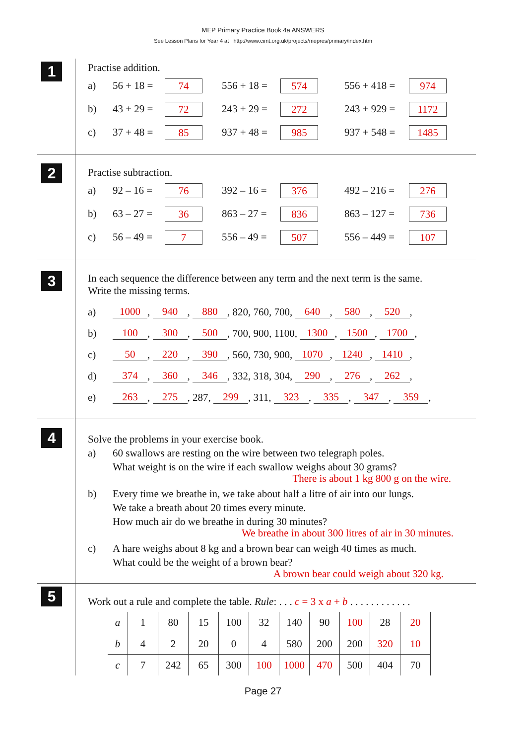MEP Primary Practice Book 4a ANSWERS
See Lesson Plans for Year 4 at http://www.cimt.org.uk/projects/mepres/primary/index.htm
1
Practise addition.
a) 56 + 18 = 74
556 + 18 = 574
556 + 418 = 974
b) 43 + 29 = 72
243 + 29 = 272
243 + 929 = 1172
c) 37 + 48 = 85
937 + 48 = 985
937 + 548 = 1485
2
Practise subtraction.
a) 92 – 16 = 76
392 – 16 = 376
492 – 216 = 276
b) 63 – 27 = 36
863 – 27 = 836
863 – 127 = 736
c) 56 – 49 = 7
556 – 49 = 507
556 – 449 = 107
3
In each sequence the difference between any term and the next term is the same.
Write the missing terms.
a) 1000, 940, 880, 820, 760, 700, 640, 580, 520,
b) 100, 300, 500, 700, 900, 1100, 1300, 1500, 1700,
c) 50, 220, 390, 560, 730, 900, 1070, 1240, 1410,
d) 374, 360, 346, 332, 318, 304, 290, 276, 262,
e) 263, 275, 287, 299, 311, 323, 335, 347, 359,
4
Solve the problems in your exercise book.
a) 60 swallows are resting on the wire between two telegraph poles.
What weight is on the wire if each swallow weighs about 30 grams?
There is about 1 kg 800 g on the wire.
b) Every time we breathe in, we take about half a litre of air into our lungs.
We take a breath about 20 times every minute.
How much air do we breathe in during 30 minutes?
We breathe in about 300 litres of air in 30 minutes.
c) A hare weighs about 8 kg and a brown bear can weigh 40 times as much.
What could be the weight of a brown bear?
A brown bear could weigh about 320 kg.
5
Work out a rule and complete the table. Rule: . . . c = 3 x a + b . . . . . . . . . . . .
| a | 1 | 80 | 15 | 100 | 32 | 140 | 90 | 100 | 28 | 20 |
| b | 4 | 2 | 20 | 0 | 4 | 580 | 200 | 200 | 320 | 10 |
| c | 7 | 242 | 65 | 300 | 100 | 1000 | 470 | 500 | 404 | 70 |
Page 27